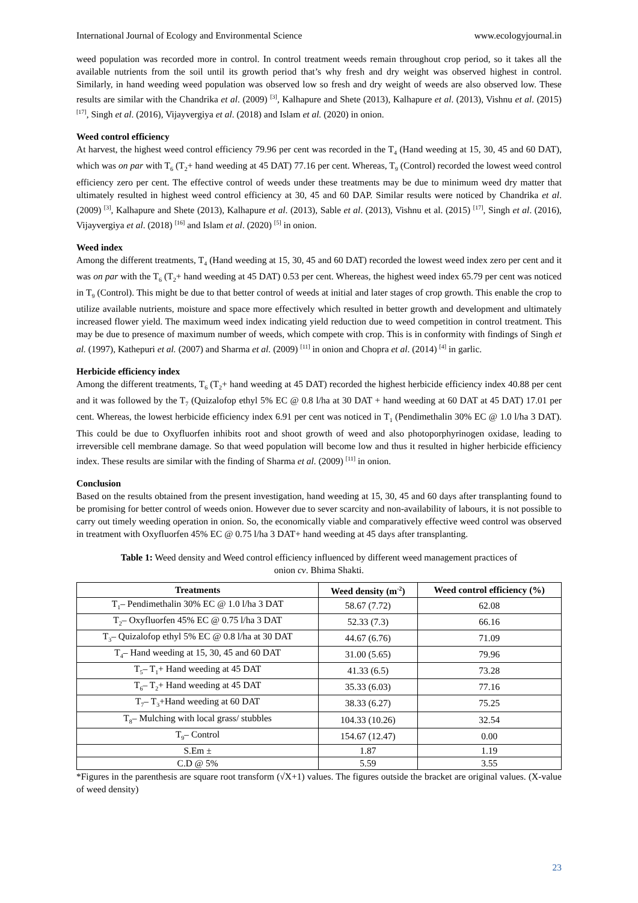International Journal of Ecology and Environmental Science www.ecologyjournal.in
weed population was recorded more in control. In control treatment weeds remain throughout crop period, so it takes all the available nutrients from the soil until its growth period that’s why fresh and dry weight was observed highest in control. Similarly, in hand weeding weed population was observed low so fresh and dry weight of weeds are also observed low. These results are similar with the Chandrika et al. (2009) <sup>[3]</sup>, Kalhapure and Shete (2013), Kalhapure et al. (2013), Vishnu et al. (2015) <sup>[17]</sup>, Singh et al. (2016), Vijayvergiya et al. (2018) and Islam et al. (2020) in onion.
Weed control efficiency
At harvest, the highest weed control efficiency 79.96 per cent was recorded in the T<sub>4</sub> (Hand weeding at 15, 30, 45 and 60 DAT), which was on par with T<sub>6</sub> (T<sub>2</sub>+ hand weeding at 45 DAT) 77.16 per cent. Whereas, T<sub>9</sub> (Control) recorded the lowest weed control efficiency zero per cent. The effective control of weeds under these treatments may be due to minimum weed dry matter that ultimately resulted in highest weed control efficiency at 30, 45 and 60 DAP. Similar results were noticed by Chandrika et al. (2009) <sup>[3]</sup>, Kalhapure and Shete (2013), Kalhapure et al. (2013), Sable et al. (2013), Vishnu et al. (2015) <sup>[17]</sup>, Singh et al. (2016), Vijayvergiya et al. (2018) <sup>[16]</sup> and Islam et al. (2020) <sup>[5]</sup> in onion.
Weed index
Among the different treatments, T<sub>4</sub> (Hand weeding at 15, 30, 45 and 60 DAT) recorded the lowest weed index zero per cent and it was on par with the T<sub>6</sub> (T<sub>2</sub>+ hand weeding at 45 DAT) 0.53 per cent. Whereas, the highest weed index 65.79 per cent was noticed in T<sub>9</sub> (Control). This might be due to that better control of weeds at initial and later stages of crop growth. This enable the crop to utilize available nutrients, moisture and space more effectively which resulted in better growth and development and ultimately increased flower yield. The maximum weed index indicating yield reduction due to weed competition in control treatment. This may be due to presence of maximum number of weeds, which compete with crop. This is in conformity with findings of Singh et al. (1997), Kathepuri et al. (2007) and Sharma et al. (2009) <sup>[11]</sup> in onion and Chopra et al. (2014) <sup>[4]</sup> in garlic.
Herbicide efficiency index
Among the different treatments, T<sub>6</sub> (T<sub>2</sub>+ hand weeding at 45 DAT) recorded the highest herbicide efficiency index 40.88 per cent and it was followed by the T<sub>7</sub> (Quizalofop ethyl 5% EC @ 0.8 l/ha at 30 DAT + hand weeding at 60 DAT at 45 DAT) 17.01 per cent. Whereas, the lowest herbicide efficiency index 6.91 per cent was noticed in T<sub>1</sub> (Pendimethalin 30% EC @ 1.0 l/ha 3 DAT). This could be due to Oxyfluorfen inhibits root and shoot growth of weed and also photoporphyrinogen oxidase, leading to irreversible cell membrane damage. So that weed population will become low and thus it resulted in higher herbicide efficiency index. These results are similar with the finding of Sharma et al. (2009) <sup>[11]</sup> in onion.
Conclusion
Based on the results obtained from the present investigation, hand weeding at 15, 30, 45 and 60 days after transplanting found to be promising for better control of weeds onion. However due to sever scarcity and non-availability of labours, it is not possible to carry out timely weeding operation in onion. So, the economically viable and comparatively effective weed control was observed in treatment with Oxyfluorfen 45% EC @ 0.75 l/ha 3 DAT+ hand weeding at 45 days after transplanting.
Table 1: Weed density and Weed control efficiency influenced by different weed management practices of
onion cv. Bhima Shakti.
| Treatments | Weed density (m<sup>-2</sup>) | Weed control efficiency (%) |
| --- | --- | --- |
| T<sub>1</sub>– Pendimethalin 30% EC @ 1.0 l/ha 3 DAT | 58.67 (7.72) | 62.08 |
| T<sub>2</sub>– Oxyfluorfen 45% EC @ 0.75 l/ha 3 DAT | 52.33 (7.3) | 66.16 |
| T<sub>3</sub>– Quizalofop ethyl 5% EC @ 0.8 l/ha at 30 DAT | 44.67 (6.76) | 71.09 |
| T<sub>4</sub>– Hand weeding at 15, 30, 45 and 60 DAT | 31.00 (5.65) | 79.96 |
| T<sub>5</sub>– T<sub>1</sub>+ Hand weeding at 45 DAT | 41.33 (6.5) | 73.28 |
| T<sub>6</sub>– T<sub>2</sub>+ Hand weeding at 45 DAT | 35.33 (6.03) | 77.16 |
| T<sub>7</sub>– T<sub>3</sub>+Hand weeding at 60 DAT | 38.33 (6.27) | 75.25 |
| T<sub>8</sub>– Mulching with local grass/ stubbles | 104.33 (10.26) | 32.54 |
| T<sub>9</sub>– Control | 154.67 (12.47) | 0.00 |
| S.Em ± | 1.87 | 1.19 |
| C.D @ 5% | 5.59 | 3.55 |
*Figures in the parenthesis are square root transform (√X+1) values. The figures outside the bracket are original values. (X-value of weed density)
23